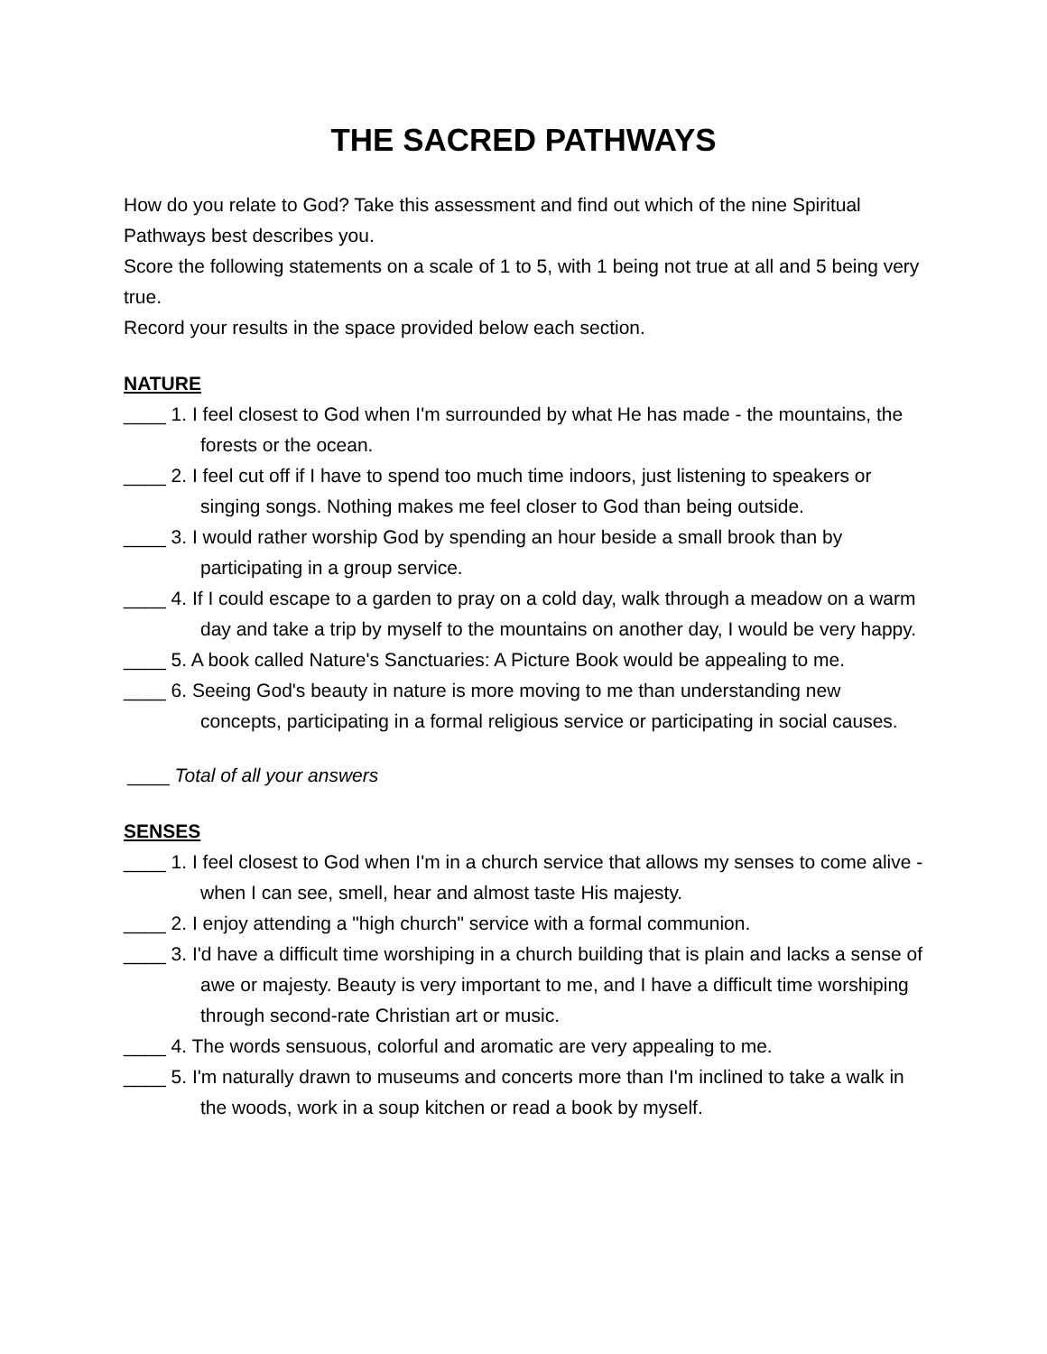THE SACRED PATHWAYS
How do you relate to God? Take this assessment and find out which of the nine Spiritual Pathways best describes you.
Score the following statements on a scale of 1 to 5, with 1 being not true at all and 5 being very true.
Record your results in the space provided below each section.
NATURE
____ 1. I feel closest to God when I'm surrounded by what He has made - the mountains, the forests or the ocean.
____ 2. I feel cut off if I have to spend too much time indoors, just listening to speakers or singing songs. Nothing makes me feel closer to God than being outside.
____ 3. I would rather worship God by spending an hour beside a small brook than by participating in a group service.
____ 4. If I could escape to a garden to pray on a cold day, walk through a meadow on a warm day and take a trip by myself to the mountains on another day, I would be very happy.
____ 5. A book called Nature's Sanctuaries: A Picture Book would be appealing to me.
____ 6. Seeing God's beauty in nature is more moving to me than understanding new concepts, participating in a formal religious service or participating in social causes.
____ Total of all your answers
SENSES
____ 1. I feel closest to God when I'm in a church service that allows my senses to come alive - when I can see, smell, hear and almost taste His majesty.
____ 2. I enjoy attending a "high church" service with a formal communion.
____ 3. I'd have a difficult time worshiping in a church building that is plain and lacks a sense of awe or majesty. Beauty is very important to me, and I have a difficult time worshiping through second-rate Christian art or music.
____ 4. The words sensuous, colorful and aromatic are very appealing to me.
____ 5. I'm naturally drawn to museums and concerts more than I'm inclined to take a walk in the woods, work in a soup kitchen or read a book by myself.